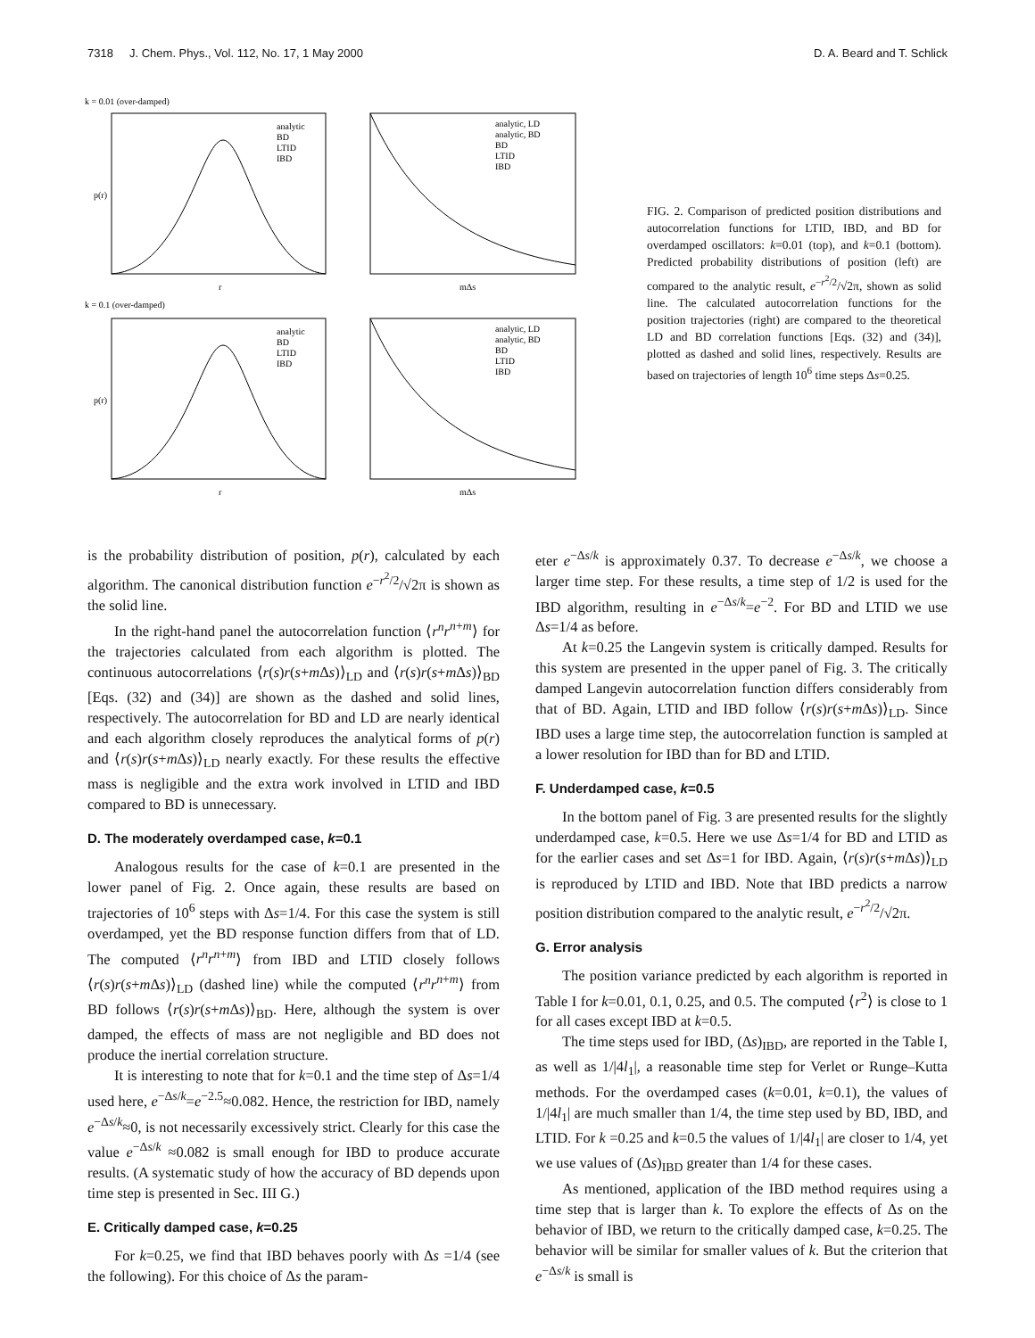7318 J. Chem. Phys., Vol. 112, No. 17, 1 May 2000 D. A. Beard and T. Schlick
k = 0.01 (over-damped)
p(r)
r
mΔs
analytic, LD
analytic, BD
BD
LTID
IBD
analytic
BD
LTID
IBD
k = 0.1 (over-damped)
p(r)
r
mΔs
analytic, LD
analytic, BD
BD
LTID
IBD
analytic
BD
LTID
IBD
FIG. 2. Comparison of predicted position distributions and autocorrelation functions for LTID, IBD, and BD for overdamped oscillators: k=0.01 (top), and k=0.1 (bottom). Predicted probability distributions of position (left) are compared to the analytic result, e<sup>−r<sup>2</sup>/2</sup>/√2π, shown as solid line. The calculated autocorrelation functions for the position trajectories (right) are compared to the theoretical LD and BD correlation functions [Eqs. (32) and (34)], plotted as dashed and solid lines, respectively. Results are based on trajectories of length 10<sup>6</sup> time steps Δs=0.25.
is the probability distribution of position, p(r), calculated by each algorithm. The canonical distribution function e<sup>−r<sup>2</sup>/2</sup>/√2π is shown as the solid line.
In the right-hand panel the autocorrelation function ⟨r<sup>n</sup>r<sup>n+m</sup>⟩ for the trajectories calculated from each algorithm is plotted. The continuous autocorrelations ⟨r(s)r(s+m Δs)⟩<sub>LD</sub> and ⟨r(s)r(s+m Δs)⟩<sub>BD</sub> [Eqs. (32) and (34)] are shown as the dashed and solid lines, respectively. The autocorrelation for BD and LD are nearly identical and each algorithm closely reproduces the analytical forms of p(r) and ⟨r(s)r(s+m Δs)⟩<sub>LD</sub> nearly exactly. For these results the effective mass is negligible and the extra work involved in LTID and IBD compared to BD is unnecessary.
D. The moderately overdamped case, k=0.1
Analogous results for the case of k=0.1 are presented in the lower panel of Fig. 2. Once again, these results are based on trajectories of 10<sup>6</sup> steps with Δs=1/4. For this case the system is still overdamped, yet the BD response function differs from that of LD. The computed ⟨r<sup>n</sup>r<sup>n+m</sup>⟩ from IBD and LTID closely follows ⟨r(s)r(s+m Δs)⟩<sub>LD</sub> (dashed line) while the computed ⟨r<sup>n</sup>r<sup>n+m</sup>⟩ from BD follows ⟨r(s)r(s+m Δs)⟩<sub>BD</sub>. Here, although the system is over damped, the effects of mass are not negligible and BD does not produce the inertial correlation structure.
It is interesting to note that for k=0.1 and the time step of Δs=1/4 used here, e<sup>−Δs/k</sup>=e<sup>−2.5</sup>≈0.082. Hence, the restriction for IBD, namely e<sup>−Δs/k</sup>≈0, is not necessarily excessively strict. Clearly for this case the value e<sup>−Δs/k</sup> ≈0.082 is small enough for IBD to produce accurate results. (A systematic study of how the accuracy of BD depends upon time step is presented in Sec. III G.)
E. Critically damped case, k=0.25
For k=0.25, we find that IBD behaves poorly with Δs =1/4 (see the following). For this choice of Δs the param-
eter e<sup>−Δs/k</sup> is approximately 0.37. To decrease e<sup>−Δs/k</sup>, we choose a larger time step. For these results, a time step of 1/2 is used for the IBD algorithm, resulting in e<sup>−Δs/k</sup>=e<sup>−2</sup>. For BD and LTID we use Δs=1/4 as before.
At k=0.25 the Langevin system is critically damped. Results for this system are presented in the upper panel of Fig. 3. The critically damped Langevin autocorrelation function differs considerably from that of BD. Again, LTID and IBD follow ⟨r(s)r(s+m Δs)⟩<sub>LD</sub>. Since IBD uses a large time step, the autocorrelation function is sampled at a lower resolution for IBD than for BD and LTID.
F. Underdamped case, k=0.5
In the bottom panel of Fig. 3 are presented results for the slightly underdamped case, k=0.5. Here we use Δs=1/4 for BD and LTID as for the earlier cases and set Δs=1 for IBD. Again, ⟨r(s)r(s+m Δs)⟩<sub>LD</sub> is reproduced by LTID and IBD. Note that IBD predicts a narrow position distribution compared to the analytic result, e<sup>−r<sup>2</sup>/2</sup>/√2π.
G. Error analysis
The position variance predicted by each algorithm is reported in Table I for k=0.01, 0.1, 0.25, and 0.5. The computed ⟨r<sup>2</sup>⟩ is close to 1 for all cases except IBD at k=0.5.
The time steps used for IBD, (Δs)<sub>IBD</sub>, are reported in the Table I, as well as 1/|4l<sub>1</sub>|, a reasonable time step for Verlet or Runge–Kutta methods. For the overdamped cases (k=0.01, k=0.1), the values of 1/|4l<sub>1</sub>| are much smaller than 1/4, the time step used by BD, IBD, and LTID. For k =0.25 and k=0.5 the values of 1/|4l<sub>1</sub>| are closer to 1/4, yet we use values of (Δs)<sub>IBD</sub> greater than 1/4 for these cases.
As mentioned, application of the IBD method requires using a time step that is larger than k. To explore the effects of Δs on the behavior of IBD, we return to the critically damped case, k=0.25. The behavior will be similar for smaller values of k. But the criterion that e<sup>−Δs/k</sup> is small is